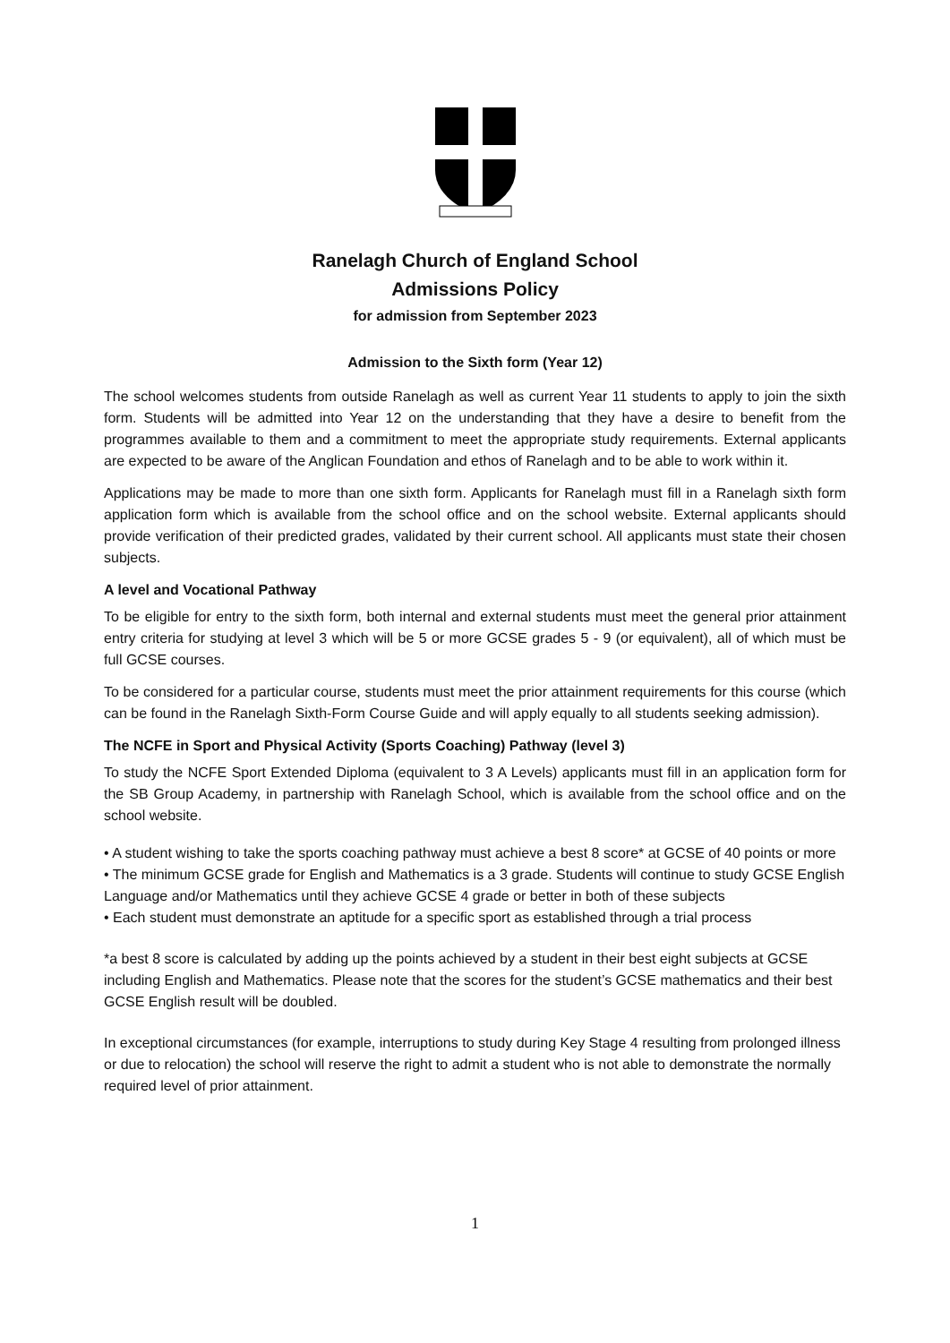Ranelagh Church of England School
Admissions Policy
for admission from September 2023
Admission to the Sixth form (Year 12)
The school welcomes students from outside Ranelagh as well as current Year 11 students to apply to join the sixth form. Students will be admitted into Year 12 on the understanding that they have a desire to benefit from the programmes available to them and a commitment to meet the appropriate study requirements. External applicants are expected to be aware of the Anglican Foundation and ethos of Ranelagh and to be able to work within it.
Applications may be made to more than one sixth form. Applicants for Ranelagh must fill in a Ranelagh sixth form application form which is available from the school office and on the school website. External applicants should provide verification of their predicted grades, validated by their current school. All applicants must state their chosen subjects.
A level and Vocational Pathway
To be eligible for entry to the sixth form, both internal and external students must meet the general prior attainment entry criteria for studying at level 3 which will be 5 or more GCSE grades 5 - 9 (or equivalent), all of which must be full GCSE courses.
To be considered for a particular course, students must meet the prior attainment requirements for this course (which can be found in the Ranelagh Sixth-Form Course Guide and will apply equally to all students seeking admission).
The NCFE in Sport and Physical Activity (Sports Coaching) Pathway (level 3)
To study the NCFE Sport Extended Diploma (equivalent to 3 A Levels) applicants must fill in an application form for the SB Group Academy, in partnership with Ranelagh School, which is available from the school office and on the school website.
• A student wishing to take the sports coaching pathway must achieve a best 8 score* at GCSE of 40 points or more
• The minimum GCSE grade for English and Mathematics is a 3 grade. Students will continue to study GCSE English Language and/or Mathematics until they achieve GCSE 4 grade or better in both of these subjects
• Each student must demonstrate an aptitude for a specific sport as established through a trial process
*a best 8 score is calculated by adding up the points achieved by a student in their best eight subjects at GCSE including English and Mathematics. Please note that the scores for the student’s GCSE mathematics and their best GCSE English result will be doubled.
In exceptional circumstances (for example, interruptions to study during Key Stage 4 resulting from prolonged illness or due to relocation) the school will reserve the right to admit a student who is not able to demonstrate the normally required level of prior attainment.
1